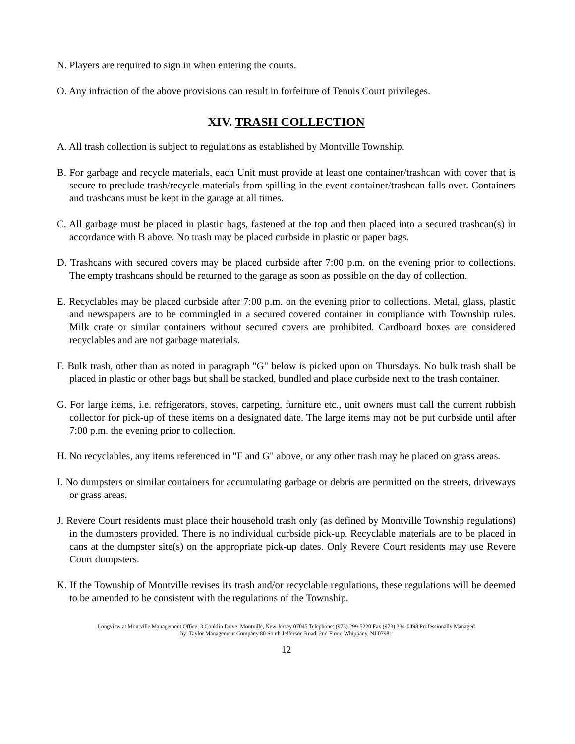N. Players are required to sign in when entering the courts.
O. Any infraction of the above provisions can result in forfeiture of Tennis Court privileges.
XIV. TRASH COLLECTION
A. All trash collection is subject to regulations as established by Montville Township.
B. For garbage and recycle materials, each Unit must provide at least one container/trashcan with cover that is secure to preclude trash/recycle materials from spilling in the event container/trashcan falls over. Containers and trashcans must be kept in the garage at all times.
C. All garbage must be placed in plastic bags, fastened at the top and then placed into a secured trashcan(s) in accordance with B above. No trash may be placed curbside in plastic or paper bags.
D. Trashcans with secured covers may be placed curbside after 7:00 p.m. on the evening prior to collections. The empty trashcans should be returned to the garage as soon as possible on the day of collection.
E. Recyclables may be placed curbside after 7:00 p.m. on the evening prior to collections. Metal, glass, plastic and newspapers are to be commingled in a secured covered container in compliance with Township rules. Milk crate or similar containers without secured covers are prohibited. Cardboard boxes are considered recyclables and are not garbage materials.
F. Bulk trash, other than as noted in paragraph "G" below is picked upon on Thursdays. No bulk trash shall be placed in plastic or other bags but shall be stacked, bundled and place curbside next to the trash container.
G. For large items, i.e. refrigerators, stoves, carpeting, furniture etc., unit owners must call the current rubbish collector for pick-up of these items on a designated date. The large items may not be put curbside until after 7:00 p.m. the evening prior to collection.
H. No recyclables, any items referenced in "F and G" above, or any other trash may be placed on grass areas.
I. No dumpsters or similar containers for accumulating garbage or debris are permitted on the streets, driveways or grass areas.
J. Revere Court residents must place their household trash only (as defined by Montville Township regulations) in the dumpsters provided. There is no individual curbside pick-up. Recyclable materials are to be placed in cans at the dumpster site(s) on the appropriate pick-up dates. Only Revere Court residents may use Revere Court dumpsters.
K. If the Township of Montville revises its trash and/or recyclable regulations, these regulations will be deemed to be amended to be consistent with the regulations of the Township.
Longview at Montville Management Office: 3 Conklin Drive, Montville, New Jersey 07045 Telephone: (973) 299-5220 Fax (973) 334-0498 Professionally Managed
by: Taylor Management Company 80 South Jefferson Road, 2nd Floor, Whippany, NJ 07981
12